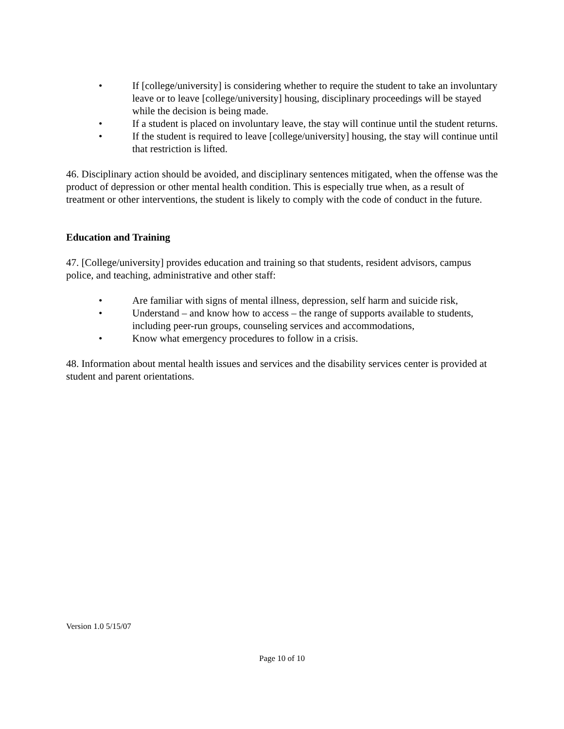• If [college/university] is considering whether to require the student to take an involuntary leave or to leave [college/university] housing, disciplinary proceedings will be stayed while the decision is being made.
• If a student is placed on involuntary leave, the stay will continue until the student returns.
• If the student is required to leave [college/university] housing, the stay will continue until that restriction is lifted.
46. Disciplinary action should be avoided, and disciplinary sentences mitigated, when the offense was the product of depression or other mental health condition. This is especially true when, as a result of treatment or other interventions, the student is likely to comply with the code of conduct in the future.
Education and Training
47. [College/university] provides education and training so that students, resident advisors, campus police, and teaching, administrative and other staff:
• Are familiar with signs of mental illness, depression, self harm and suicide risk,
• Understand – and know how to access – the range of supports available to students, including peer-run groups, counseling services and accommodations,
• Know what emergency procedures to follow in a crisis.
48. Information about mental health issues and services and the disability services center is provided at student and parent orientations.
Version 1.0 5/15/07
Page 10 of 10